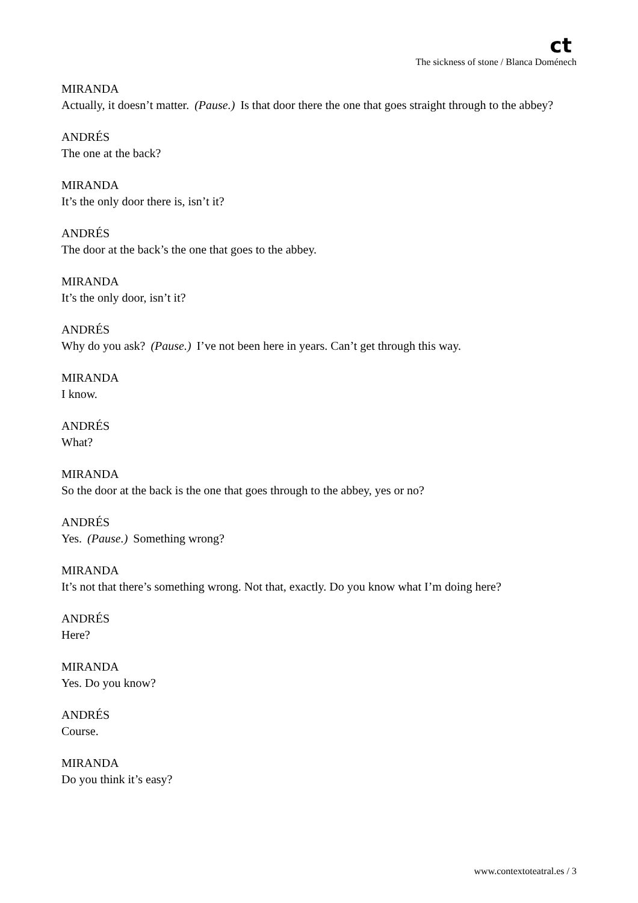ct
The sickness of stone / Blanca Doménech
MIRANDA
Actually, it doesn’t matter. (Pause.) Is that door there the one that goes straight through to the abbey?
ANDRÉS
The one at the back?
MIRANDA
It’s the only door there is, isn’t it?
ANDRÉS
The door at the back’s the one that goes to the abbey.
MIRANDA
It’s the only door, isn’t it?
ANDRÉS
Why do you ask? (Pause.) I’ve not been here in years. Can’t get through this way.
MIRANDA
I know.
ANDRÉS
What?
MIRANDA
So the door at the back is the one that goes through to the abbey, yes or no?
ANDRÉS
Yes. (Pause.) Something wrong?
MIRANDA
It’s not that there’s something wrong. Not that, exactly. Do you know what I’m doing here?
ANDRÉS
Here?
MIRANDA
Yes. Do you know?
ANDRÉS
Course.
MIRANDA
Do you think it’s easy?
www.contextoteatral.es / 3